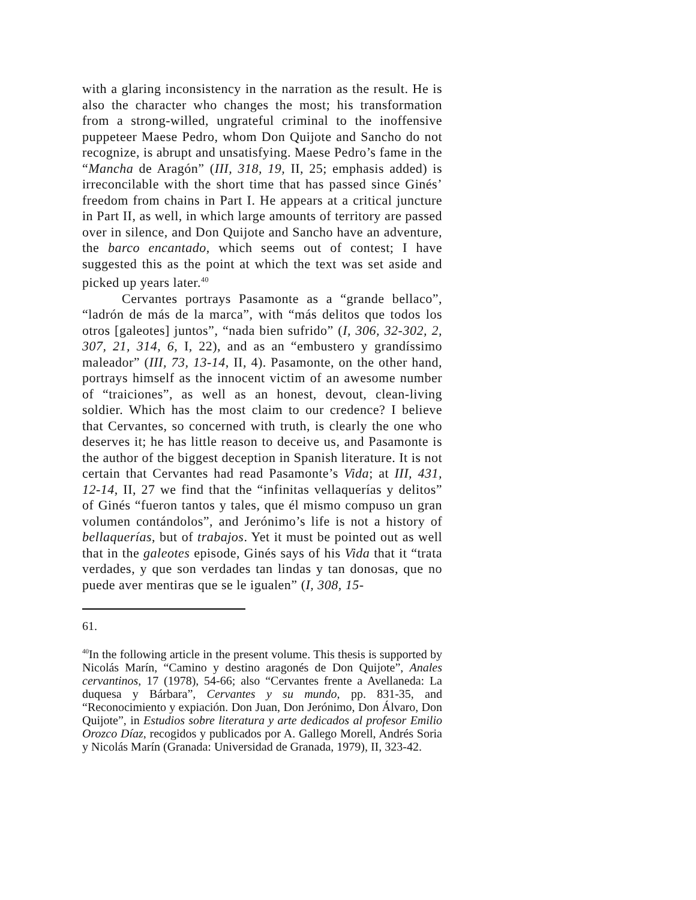with a glaring inconsistency in the narration as the result. He is also the character who changes the most; his transformation from a strong-willed, ungrateful criminal to the inoffensive puppeteer Maese Pedro, whom Don Quijote and Sancho do not recognize, is abrupt and unsatisfying. Maese Pedro’s fame in the “Mancha de Aragón” (III, 318, 19, II, 25; emphasis added) is irreconcilable with the short time that has passed since Ginés’ freedom from chains in Part I. He appears at a critical juncture in Part II, as well, in which large amounts of territory are passed over in silence, and Don Quijote and Sancho have an adventure, the barco encantado, which seems out of contest; I have suggested this as the point at which the text was set aside and picked up years later.<sup>40</sup>
Cervantes portrays Pasamonte as a “grande bellaco”, “ladrón de más de la marca”, with “más delitos que todos los otros [galeotes] juntos”, “nada bien sufrido” (I, 306, 32-302, 2, 307, 21, 314, 6, I, 22), and as an “embustero y grandíssimo maleador” (III, 73, 13-14, II, 4). Pasamonte, on the other hand, portrays himself as the innocent victim of an awesome number of “traiciones”, as well as an honest, devout, clean-living soldier. Which has the most claim to our credence? I believe that Cervantes, so concerned with truth, is clearly the one who deserves it; he has little reason to deceive us, and Pasamonte is the author of the biggest deception in Spanish literature. It is not certain that Cervantes had read Pasamonte’s Vida; at III, 431, 12-14, II, 27 we find that the “infinitas vellaquerías y delitos” of Ginés “fueron tantos y tales, que él mismo compuso un gran volumen contándolos”, and Jerónimo’s life is not a history of bellaquerías, but of trabajos. Yet it must be pointed out as well that in the galeotes episode, Ginés says of his Vida that it “trata verdades, y que son verdades tan lindas y tan donosas, que no puede aver mentiras que se le igualen” (I, 308, 15-
61.
<sup>40</sup> In the following article in the present volume. This thesis is supported by Nicolás Marín, “Camino y destino aragonés de Don Quijote”, Anales cervantinos, 17 (1978), 54-66; also “Cervantes frente a Avellaneda: La duquesa y Bárbara”, Cervantes y su mundo, pp. 831-35, and “Reconocimiento y expiación. Don Juan, Don Jerónimo, Don Álvaro, Don Quijote”, in Estudios sobre literatura y arte dedicados al profesor Emilio Orozco Díaz, recogidos y publicados por A. Gallego Morell, Andrés Soria y Nicolás Marín (Granada: Universidad de Granada, 1979), II, 323-42.